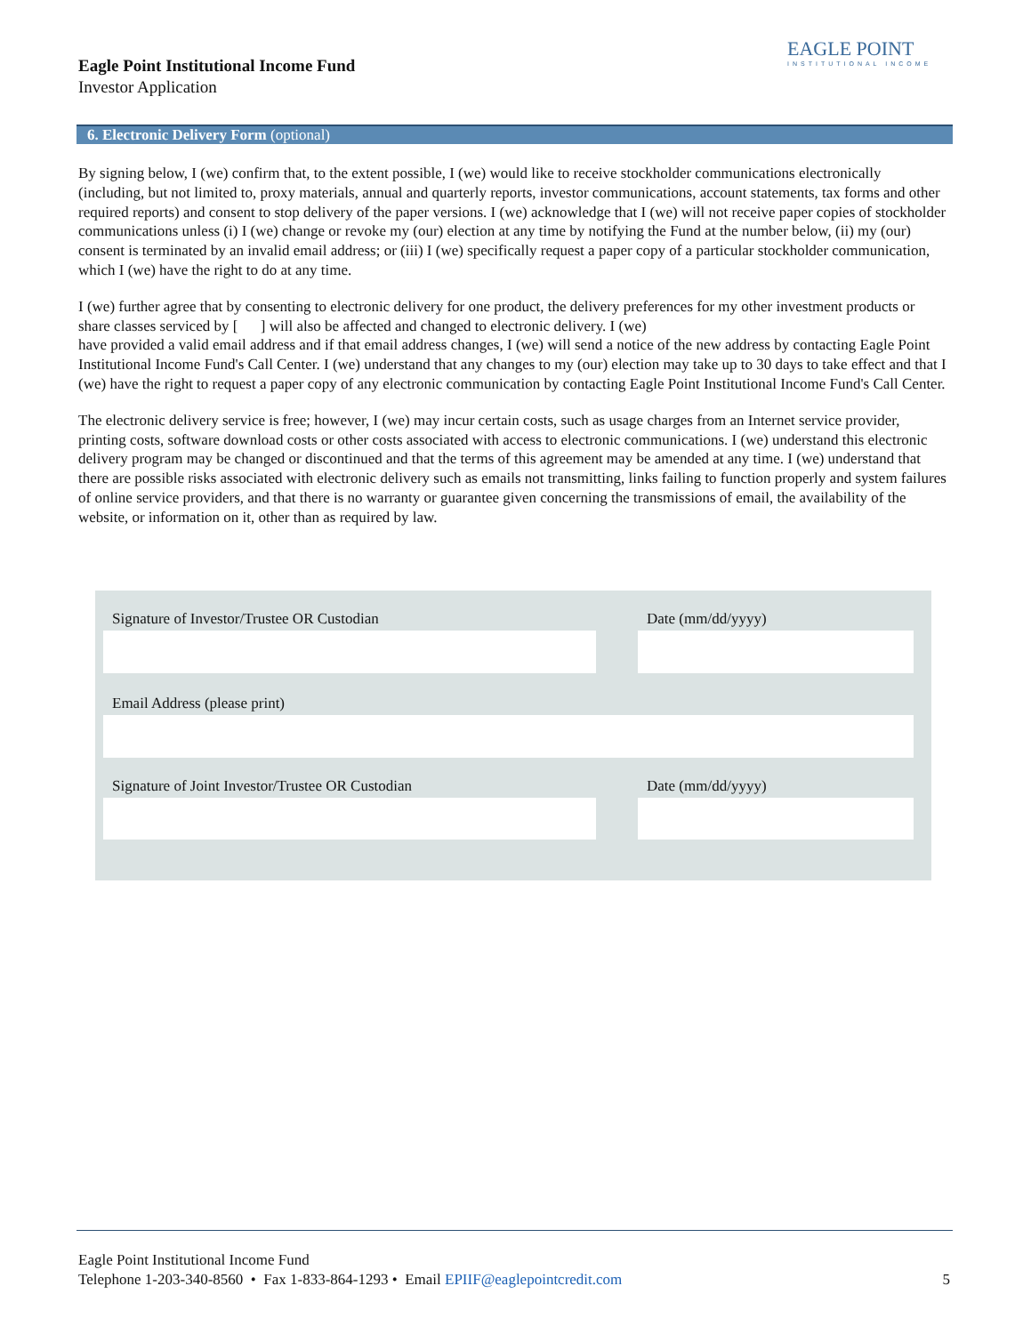Eagle Point Institutional Income Fund
Investor Application
EAGLE POINT
INSTITUTIONAL INCOME
6. Electronic Delivery Form (optional)
By signing below, I (we) confirm that, to the extent possible, I (we) would like to receive stockholder communications electronically (including, but not limited to, proxy materials, annual and quarterly reports, investor communications, account statements, tax forms and other required reports) and consent to stop delivery of the paper versions. I (we) acknowledge that I (we) will not receive paper copies of stockholder communications unless (i) I (we) change or revoke my (our) election at any time by notifying the Fund at the number below, (ii) my (our) consent is terminated by an invalid email address; or (iii) I (we) specifically request a paper copy of a particular stockholder communication, which I (we) have the right to do at any time.
I (we) further agree that by consenting to electronic delivery for one product, the delivery preferences for my other investment products or share classes serviced by [ ] will also be affected and changed to electronic delivery. I (we)
have provided a valid email address and if that email address changes, I (we) will send a notice of the new address by contacting Eagle Point Institutional Income Fund's Call Center. I (we) understand that any changes to my (our) election may take up to 30 days to take effect and that I (we) have the right to request a paper copy of any electronic communication by contacting Eagle Point Institutional Income Fund's Call Center.
The electronic delivery service is free; however, I (we) may incur certain costs, such as usage charges from an Internet service provider, printing costs, software download costs or other costs associated with access to electronic communications. I (we) understand this electronic delivery program may be changed or discontinued and that the terms of this agreement may be amended at any time. I (we) understand that there are possible risks associated with electronic delivery such as emails not transmitting, links failing to function properly and system failures of online service providers, and that there is no warranty or guarantee given concerning the transmissions of email, the availability of the website, or information on it, other than as required by law.
Signature of Investor/Trustee OR Custodian
Date (mm/dd/yyyy)
Email Address (please print)
Signature of Joint Investor/Trustee OR Custodian
Date (mm/dd/yyyy)
Eagle Point Institutional Income Fund
Telephone 1-203-340-8560 • Fax 1-833-864-1293 • Email EPIIF@eaglepointcredit.com
5